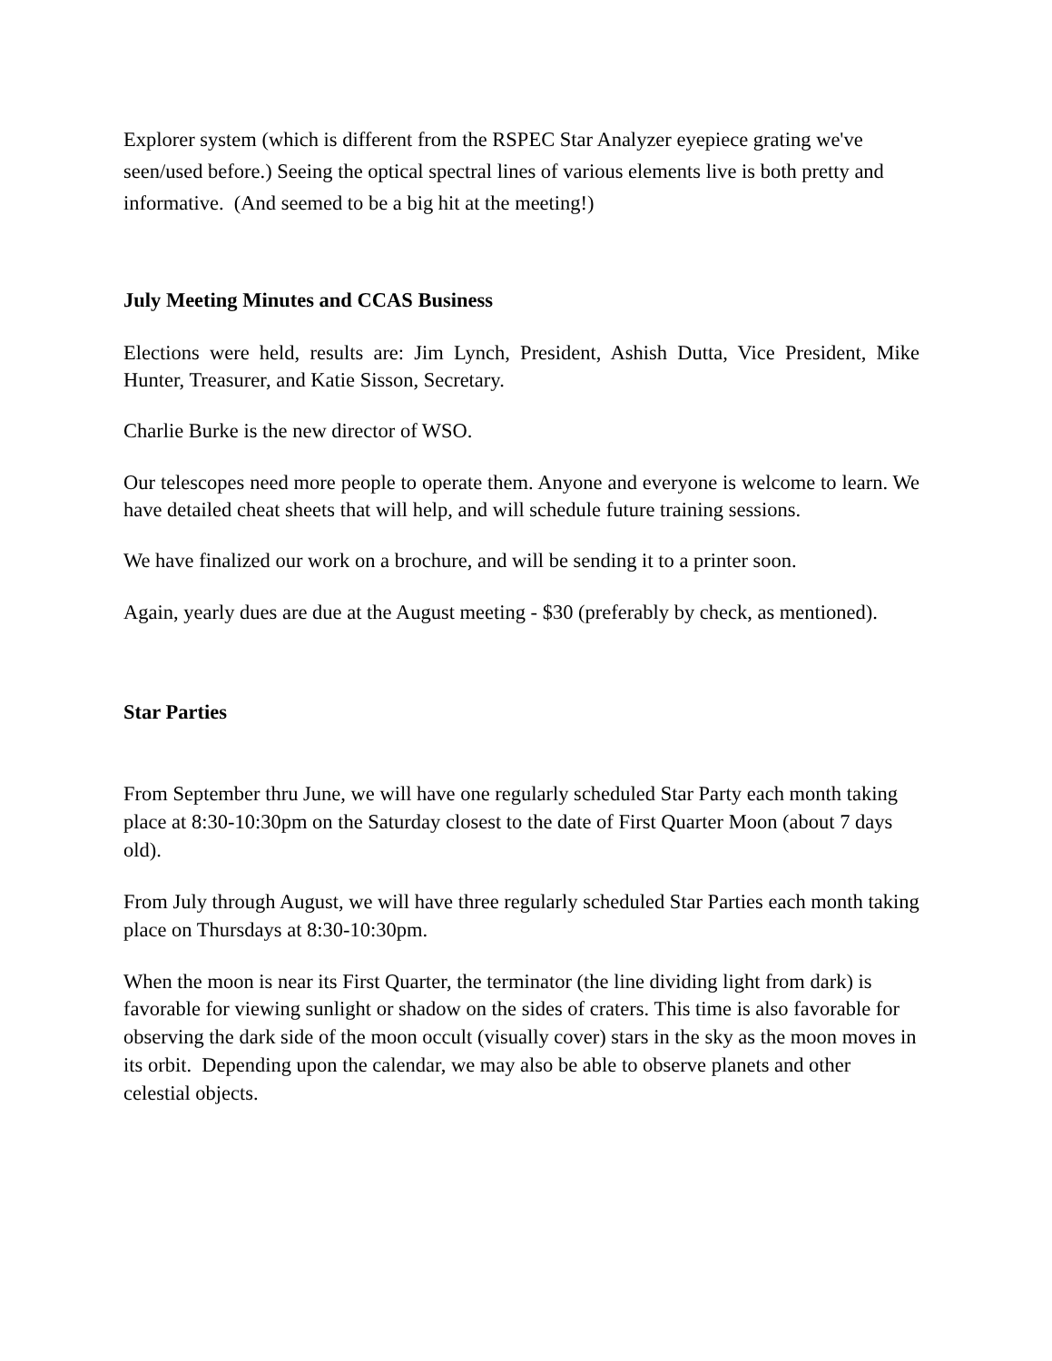Explorer system (which is different from the RSPEC Star Analyzer eyepiece grating we've seen/used before.) Seeing the optical spectral lines of various elements live is both pretty and informative. (And seemed to be a big hit at the meeting!)
July Meeting Minutes and CCAS Business
Elections were held, results are: Jim Lynch, President, Ashish Dutta, Vice President, Mike Hunter, Treasurer, and Katie Sisson, Secretary.
Charlie Burke is the new director of WSO.
Our telescopes need more people to operate them. Anyone and everyone is welcome to learn. We have detailed cheat sheets that will help, and will schedule future training sessions.
We have finalized our work on a brochure, and will be sending it to a printer soon.
Again, yearly dues are due at the August meeting - $30 (preferably by check, as mentioned).
Star Parties
From September thru June, we will have one regularly scheduled Star Party each month taking place at 8:30-10:30pm on the Saturday closest to the date of First Quarter Moon (about 7 days old).
From July through August, we will have three regularly scheduled Star Parties each month taking place on Thursdays at 8:30-10:30pm.
When the moon is near its First Quarter, the terminator (the line dividing light from dark) is favorable for viewing sunlight or shadow on the sides of craters. This time is also favorable for observing the dark side of the moon occult (visually cover) stars in the sky as the moon moves in its orbit. Depending upon the calendar, we may also be able to observe planets and other celestial objects.